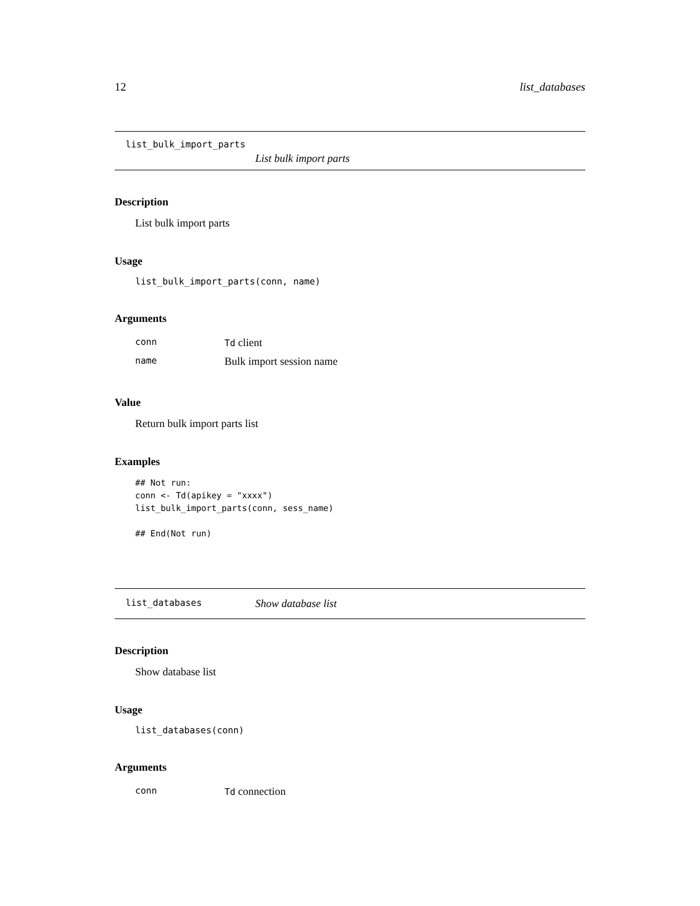12 list_databases
list_bulk_import_parts
List bulk import parts
Description
List bulk import parts
Usage
list_bulk_import_parts(conn, name)
Arguments
| conn | Td client |
| name | Bulk import session name |
Value
Return bulk import parts list
Examples
## Not run:
conn <- Td(apikey = "xxxx")
list_bulk_import_parts(conn, sess_name)

## End(Not run)
list_databases Show database list
Description
Show database list
Usage
list_databases(conn)
Arguments
| conn | Td connection |